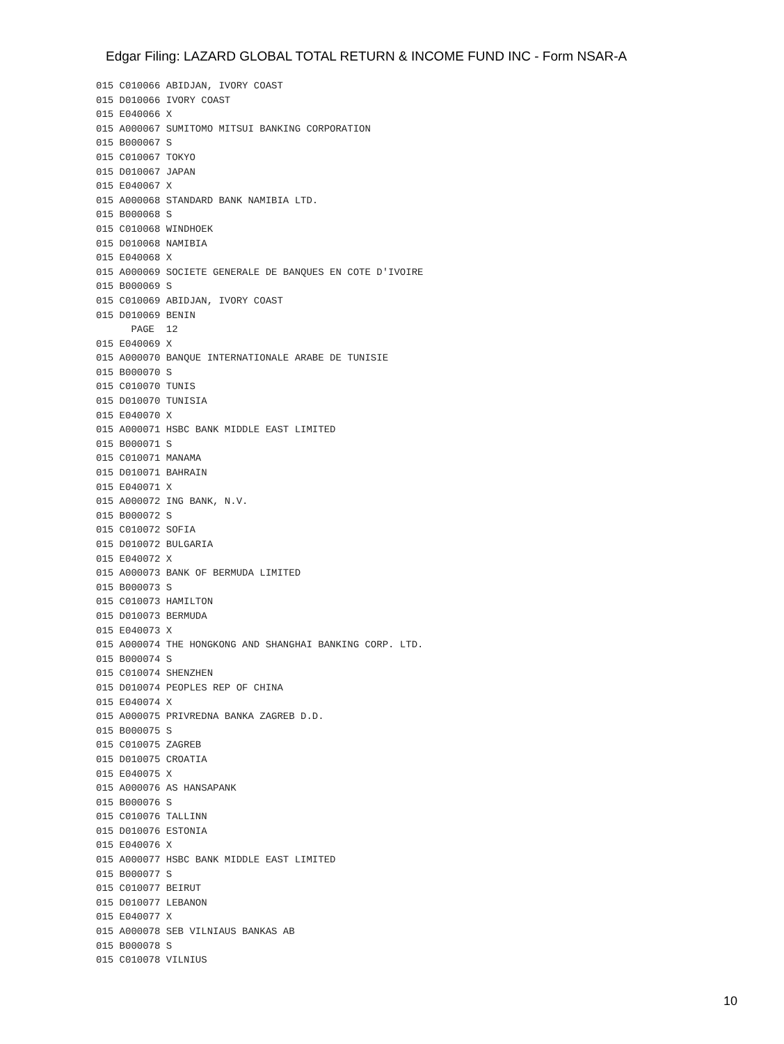Edgar Filing: LAZARD GLOBAL TOTAL RETURN & INCOME FUND INC - Form NSAR-A
015 C010066 ABIDJAN, IVORY COAST
015 D010066 IVORY COAST
015 E040066 X
015 A000067 SUMITOMO MITSUI BANKING CORPORATION
015 B000067 S
015 C010067 TOKYO
015 D010067 JAPAN
015 E040067 X
015 A000068 STANDARD BANK NAMIBIA LTD.
015 B000068 S
015 C010068 WINDHOEK
015 D010068 NAMIBIA
015 E040068 X
015 A000069 SOCIETE GENERALE DE BANQUES EN COTE D'IVOIRE
015 B000069 S
015 C010069 ABIDJAN, IVORY COAST
015 D010069 BENIN
      PAGE  12
015 E040069 X
015 A000070 BANQUE INTERNATIONALE ARABE DE TUNISIE
015 B000070 S
015 C010070 TUNIS
015 D010070 TUNISIA
015 E040070 X
015 A000071 HSBC BANK MIDDLE EAST LIMITED
015 B000071 S
015 C010071 MANAMA
015 D010071 BAHRAIN
015 E040071 X
015 A000072 ING BANK, N.V.
015 B000072 S
015 C010072 SOFIA
015 D010072 BULGARIA
015 E040072 X
015 A000073 BANK OF BERMUDA LIMITED
015 B000073 S
015 C010073 HAMILTON
015 D010073 BERMUDA
015 E040073 X
015 A000074 THE HONGKONG AND SHANGHAI BANKING CORP. LTD.
015 B000074 S
015 C010074 SHENZHEN
015 D010074 PEOPLES REP OF CHINA
015 E040074 X
015 A000075 PRIVREDNA BANKA ZAGREB D.D.
015 B000075 S
015 C010075 ZAGREB
015 D010075 CROATIA
015 E040075 X
015 A000076 AS HANSAPANK
015 B000076 S
015 C010076 TALLINN
015 D010076 ESTONIA
015 E040076 X
015 A000077 HSBC BANK MIDDLE EAST LIMITED
015 B000077 S
015 C010077 BEIRUT
015 D010077 LEBANON
015 E040077 X
015 A000078 SEB VILNIAUS BANKAS AB
015 B000078 S
015 C010078 VILNIUS
10